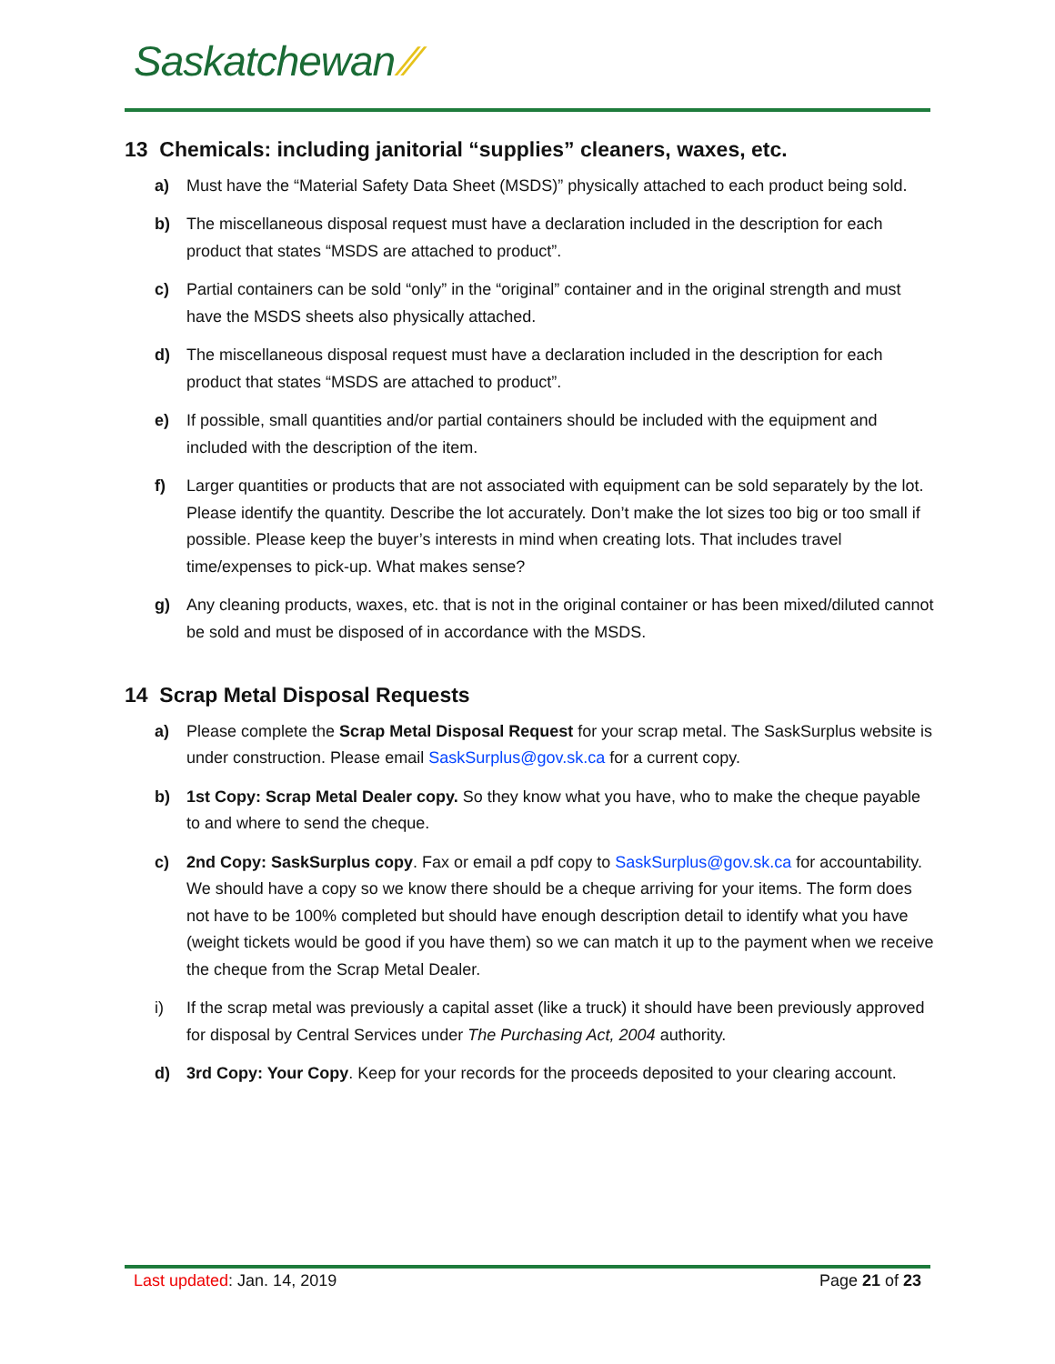Saskatchewan ⁄⁄
13 Chemicals: including janitorial “supplies” cleaners, waxes, etc.
a) Must have the “Material Safety Data Sheet (MSDS)” physically attached to each product being sold.
b) The miscellaneous disposal request must have a declaration included in the description for each product that states “MSDS are attached to product”.
c) Partial containers can be sold “only” in the “original” container and in the original strength and must have the MSDS sheets also physically attached.
d) The miscellaneous disposal request must have a declaration included in the description for each product that states “MSDS are attached to product”.
e) If possible, small quantities and/or partial containers should be included with the equipment and included with the description of the item.
f) Larger quantities or products that are not associated with equipment can be sold separately by the lot. Please identify the quantity. Describe the lot accurately. Don’t make the lot sizes too big or too small if possible. Please keep the buyer’s interests in mind when creating lots. That includes travel time/expenses to pick-up. What makes sense?
g) Any cleaning products, waxes, etc. that is not in the original container or has been mixed/diluted cannot be sold and must be disposed of in accordance with the MSDS.
14 Scrap Metal Disposal Requests
a) Please complete the Scrap Metal Disposal Request for your scrap metal. The SaskSurplus website is under construction. Please email SaskSurplus@gov.sk.ca for a current copy.
b) 1st Copy: Scrap Metal Dealer copy. So they know what you have, who to make the cheque payable to and where to send the cheque.
c) 2nd Copy: SaskSurplus copy. Fax or email a pdf copy to SaskSurplus@gov.sk.ca for accountability. We should have a copy so we know there should be a cheque arriving for your items. The form does not have to be 100% completed but should have enough description detail to identify what you have (weight tickets would be good if you have them) so we can match it up to the payment when we receive the cheque from the Scrap Metal Dealer.
i) If the scrap metal was previously a capital asset (like a truck) it should have been previously approved for disposal by Central Services under The Purchasing Act, 2004 authority.
d) 3rd Copy: Your Copy. Keep for your records for the proceeds deposited to your clearing account.
Last updated: Jan. 14, 2019 Page 21 of 23